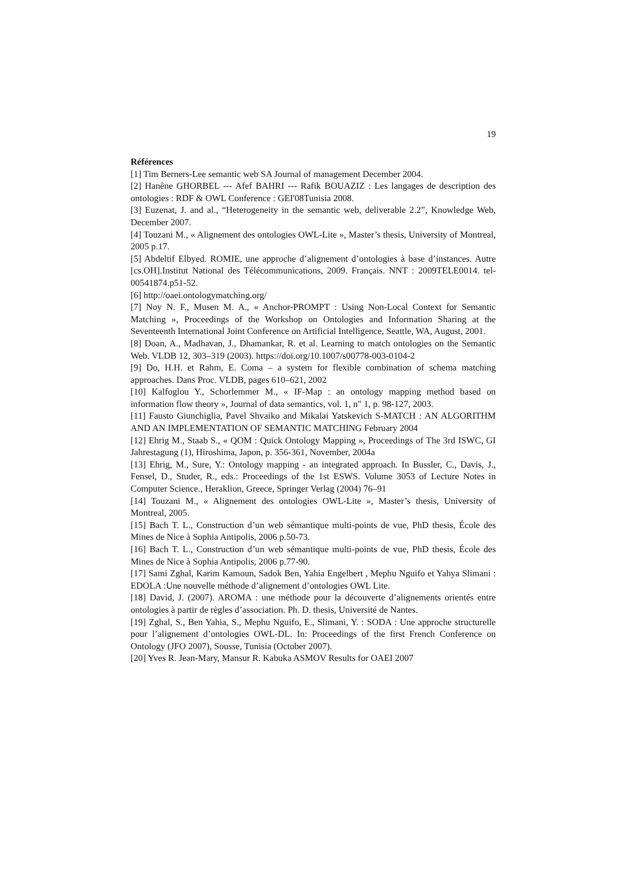19
Références
[1] Tim Berners-Lee semantic web SA Journal of management December 2004.
[2] Hanêne GHORBEL --- Afef BAHRI --- Rafik BOUAZIZ : Les langages de description des ontologies : RDF & OWL Conference : GEI'08Tunisia 2008.
[3] Euzenat, J. and al., “Heterogeneity in the semantic web, deliverable 2.2”, Knowledge Web, December 2007.
[4] Touzani M., « Alignement des ontologies OWL-Lite », Master’s thesis, University of Montreal, 2005 p.17.
[5] Abdeltif Elbyed. ROMIE, une approche d’alignement d’ontologies à base d’instances. Autre [cs.OH].Institut National des Télécommunications, 2009. Français. NNT : 2009TELE0014. tel-00541874.p51-52.
[6] http://oaei.ontologymatching.org/
[7] Noy N. F., Musen M. A., « Anchor-PROMPT : Using Non-Local Context for Semantic Matching », Proceedings of the Workshop on Ontologies and Information Sharing at the Seventeenth International Joint Conference on Artificial Intelligence, Seattle, WA, August, 2001.
[8] Doan, A., Madhavan, J., Dhamankar, R. et al. Learning to match ontologies on the Semantic Web. VLDB 12, 303–319 (2003). https://doi.org/10.1007/s00778-003-0104-2
[9] Do, H.H. et Rahm, E. Coma – a system for flexible combination of schema matching approaches. Dans Proc. VLDB, pages 610–621, 2002
[10] Kalfoglou Y., Schorlemmer M., « IF-Map : an ontology mapping method based on information flow theory », Journal of data semantics, vol. 1, n" 1, p. 98-127, 2003.
[11] Fausto Giunchiglia, Pavel Shvaiko and Mikalai Yatskevich S-MATCH : AN ALGORITHM AND AN IMPLEMENTATION OF SEMANTIC MATCHING February 2004
[12] Ehrig M., Staab S., « QOM : Quick Ontology Mapping », Proceedings of The 3rd ISWC, GI Jahrestagung (1), Hiroshima, Japon, p. 356-361, November, 2004a
[13] Ehrig, M., Sure, Y.: Ontology mapping - an integrated approach. In Bussler, C., Davis, J., Fensel, D., Studer, R., eds.: Proceedings of the 1st ESWS. Volume 3053 of Lecture Notes in Computer Science., Heraklion, Greece, Springer Verlag (2004) 76–91
[14] Touzani M., « Alignement des ontologies OWL-Lite », Master’s thesis, University of Montreal, 2005.
[15] Bach T. L., Construction d’un web sémantique multi-points de vue, PhD thesis, École des Mines de Nice à Sophia Antipolis, 2006 p.50-73.
[16] Bach T. L., Construction d’un web sémantique multi-points de vue, PhD thesis, École des Mines de Nice à Sophia Antipolis, 2006 p.77-90.
[17] Sami Zghal, Karim Kamoun, Sadok Ben, Yahia Engelbert , Mephu Nguifo et Yahya Slimani : EDOLA :Une nouvelle méthode d’alignement d’ontologies OWL Lite.
[18] David, J. (2007). AROMA : une méthode pour la découverte d’alignements orientés entre ontologies à partir de règles d’association. Ph. D. thesis, Université de Nantes.
[19] Zghal, S., Ben Yahia, S., Mephu Nguifo, E., Slimani, Y. : SODA : Une approche structurelle pour l’alignement d’ontologies OWL-DL. In: Proceedings of the first French Conference on Ontology (JFO 2007), Sousse, Tunisia (October 2007).
[20] Yves R. Jean-Mary, Mansur R. Kabuka ASMOV Results for OAEI 2007